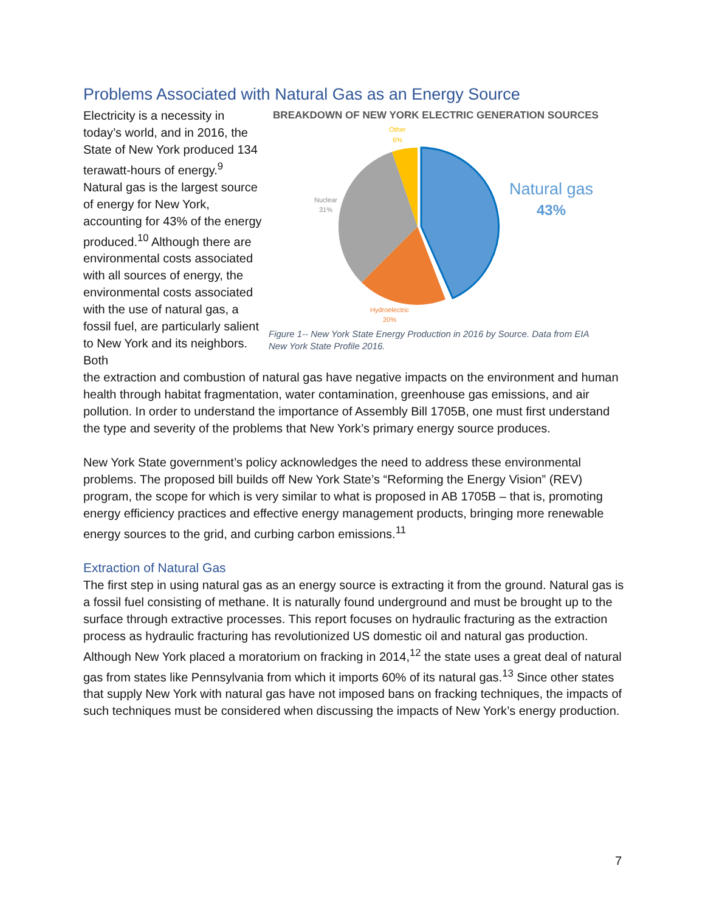Problems Associated with Natural Gas as an Energy Source
Electricity is a necessity in today’s world, and in 2016, the State of New York produced 134 terawatt-hours of energy.<sup>9</sup> Natural gas is the largest source of energy for New York, accounting for 43% of the energy produced.<sup>10</sup> Although there are environmental costs associated with all sources of energy, the environmental costs associated with the use of natural gas, a fossil fuel, are particularly salient to New York and its neighbors. Both
BREAKDOWN OF NEW YORK ELECTRIC GENERATION SOURCES
Other
6%
Nuclear
31%
Hydroelectric
20%
Natural gas
43%
Figure 1-- New York State Energy Production in 2016 by Source. Data from EIA New York State Profile 2016.
the extraction and combustion of natural gas have negative impacts on the environment and human health through habitat fragmentation, water contamination, greenhouse gas emissions, and air pollution. In order to understand the importance of Assembly Bill 1705B, one must first understand the type and severity of the problems that New York’s primary energy source produces.
New York State government’s policy acknowledges the need to address these environmental problems. The proposed bill builds off New York State’s “Reforming the Energy Vision” (REV) program, the scope for which is very similar to what is proposed in AB 1705B – that is, promoting energy efficiency practices and effective energy management products, bringing more renewable energy sources to the grid, and curbing carbon emissions.<sup>11</sup>
Extraction of Natural Gas
The first step in using natural gas as an energy source is extracting it from the ground. Natural gas is a fossil fuel consisting of methane. It is naturally found underground and must be brought up to the surface through extractive processes. This report focuses on hydraulic fracturing as the extraction process as hydraulic fracturing has revolutionized US domestic oil and natural gas production. Although New York placed a moratorium on fracking in 2014,<sup>12</sup> the state uses a great deal of natural gas from states like Pennsylvania from which it imports 60% of its natural gas.<sup>13</sup> Since other states that supply New York with natural gas have not imposed bans on fracking techniques, the impacts of such techniques must be considered when discussing the impacts of New York’s energy production.
7